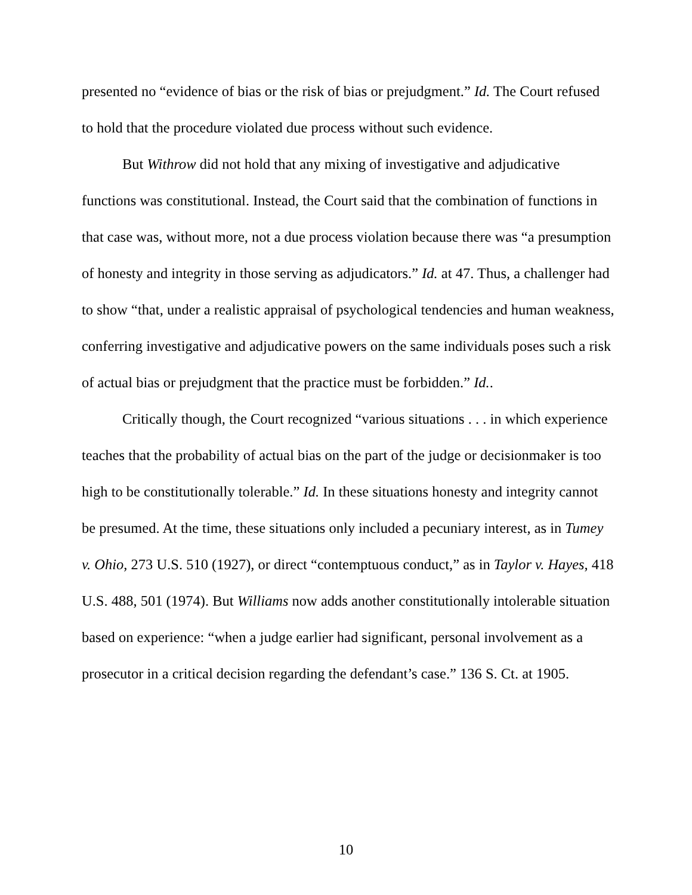presented no “evidence of bias or the risk of bias or prejudgment.” Id. The Court refused to hold that the procedure violated due process without such evidence.
But Withrow did not hold that any mixing of investigative and adjudicative functions was constitutional. Instead, the Court said that the combination of functions in that case was, without more, not a due process violation because there was “a presumption of honesty and integrity in those serving as adjudicators.” Id. at 47. Thus, a challenger had to show “that, under a realistic appraisal of psychological tendencies and human weakness, conferring investigative and adjudicative powers on the same individuals poses such a risk of actual bias or prejudgment that the practice must be forbidden.” Id..
Critically though, the Court recognized “various situations . . . in which experience teaches that the probability of actual bias on the part of the judge or decisionmaker is too high to be constitutionally tolerable.” Id. In these situations honesty and integrity cannot be presumed. At the time, these situations only included a pecuniary interest, as in Tumey v. Ohio, 273 U.S. 510 (1927), or direct “contemptuous conduct,” as in Taylor v. Hayes, 418 U.S. 488, 501 (1974). But Williams now adds another constitutionally intolerable situation based on experience: “when a judge earlier had significant, personal involvement as a prosecutor in a critical decision regarding the defendant’s case.” 136 S. Ct. at 1905.
10